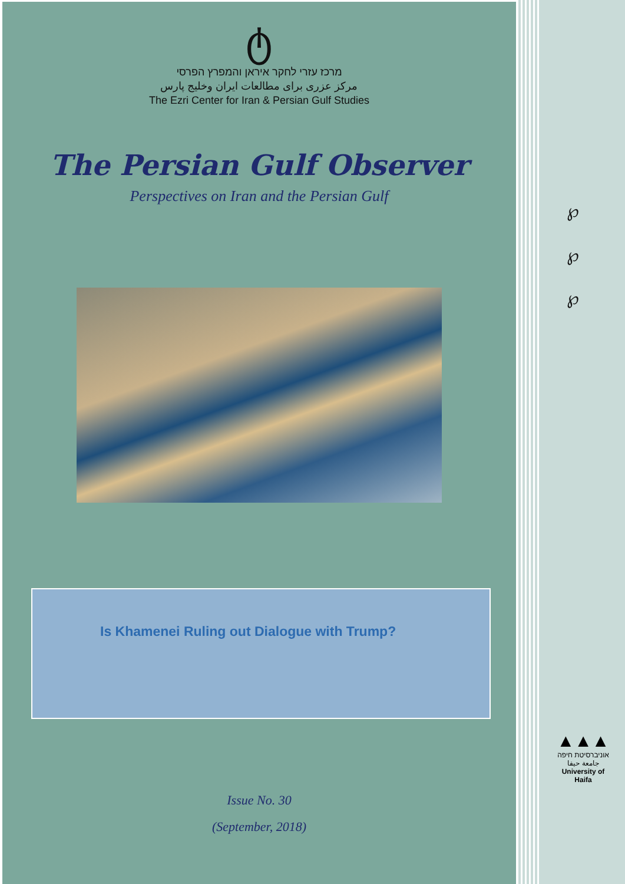ტ
מרכז עזרי לחקר איראן והמפרץ הפרסי
مرکز عزری برای مطالعات ایران وخلیج پارس
The Ezri Center for Iran & Persian Gulf Studies
The Persian Gulf Observer
Perspectives on Iran and the Persian Gulf
Is Khamenei Ruling out Dialogue with Trump?
Issue No. 30
(September, 2018)
℘
℘
℘
▲▲▲
אוניברסיטת חיפה
جامعة حيفا
University of Haifa